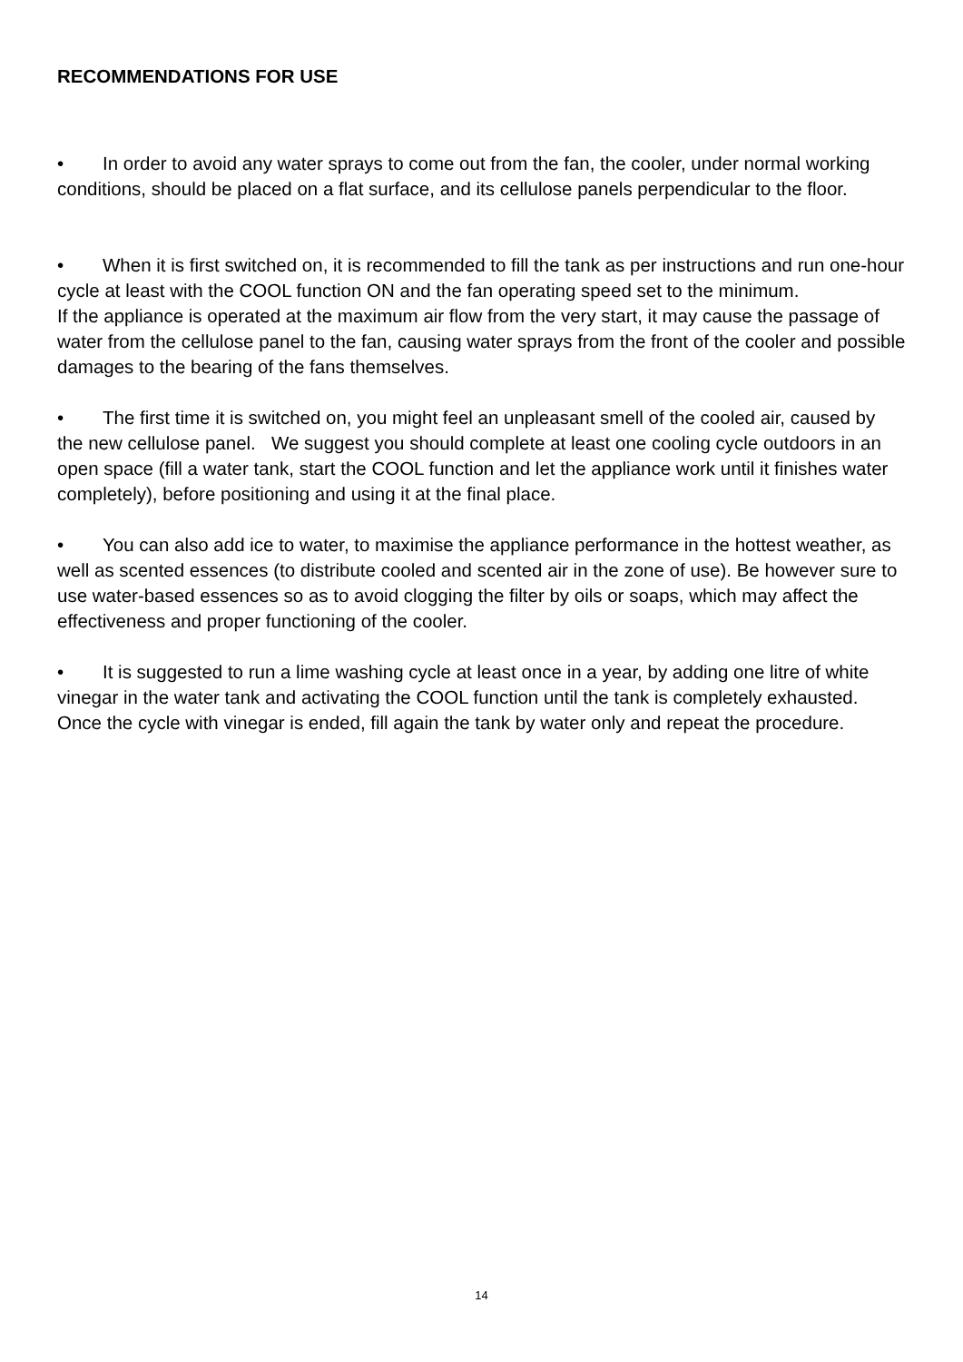RECOMMENDATIONS FOR USE
• In order to avoid any water sprays to come out from the fan, the cooler, under normal working conditions, should be placed on a flat surface, and its cellulose panels perpendicular to the floor.
• When it is first switched on, it is recommended to fill the tank as per instructions and run one-hour cycle at least with the COOL function ON and the fan operating speed set to the minimum.
If the appliance is operated at the maximum air flow from the very start, it may cause the passage of water from the cellulose panel to the fan, causing water sprays from the front of the cooler and possible damages to the bearing of the fans themselves.
• The first time it is switched on, you might feel an unpleasant smell of the cooled air, caused by the new cellulose panel. We suggest you should complete at least one cooling cycle outdoors in an open space (fill a water tank, start the COOL function and let the appliance work until it finishes water completely), before positioning and using it at the final place.
• You can also add ice to water, to maximise the appliance performance in the hottest weather, as well as scented essences (to distribute cooled and scented air in the zone of use). Be however sure to use water-based essences so as to avoid clogging the filter by oils or soaps, which may affect the effectiveness and proper functioning of the cooler.
• It is suggested to run a lime washing cycle at least once in a year, by adding one litre of white vinegar in the water tank and activating the COOL function until the tank is completely exhausted. Once the cycle with vinegar is ended, fill again the tank by water only and repeat the procedure.
14